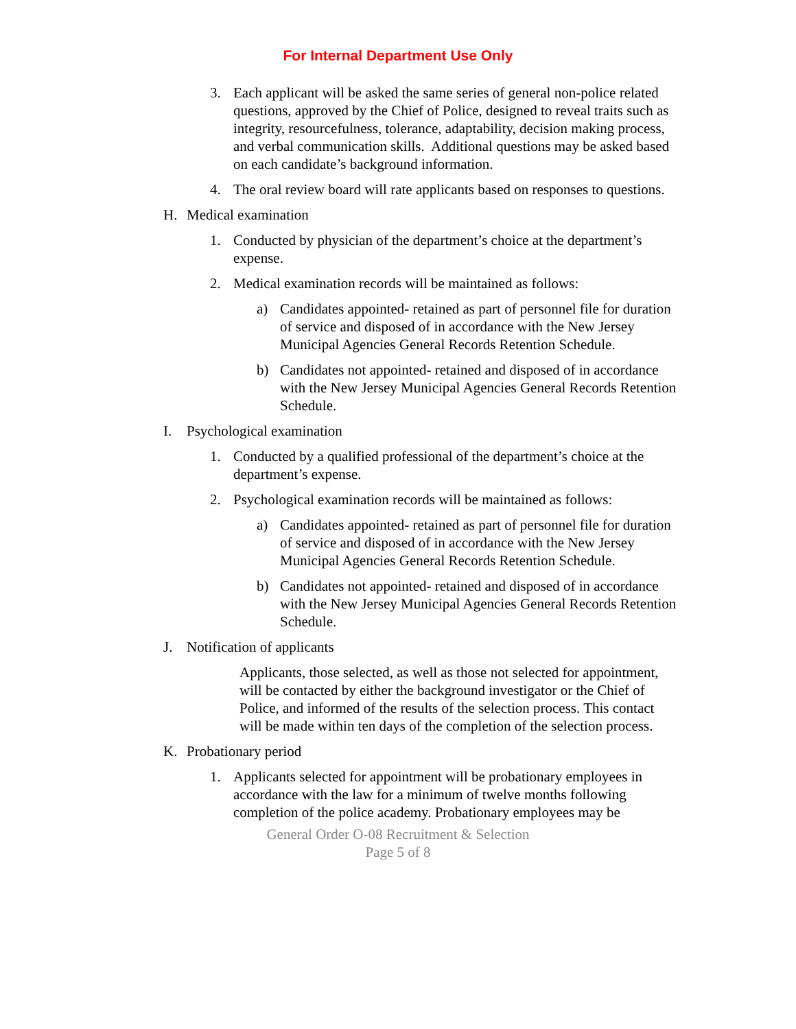For Internal Department Use Only
3. Each applicant will be asked the same series of general non-police related questions, approved by the Chief of Police, designed to reveal traits such as integrity, resourcefulness, tolerance, adaptability, decision making process, and verbal communication skills. Additional questions may be asked based on each candidate’s background information.
4. The oral review board will rate applicants based on responses to questions.
H. Medical examination
1. Conducted by physician of the department’s choice at the department’s expense.
2. Medical examination records will be maintained as follows:
a) Candidates appointed- retained as part of personnel file for duration of service and disposed of in accordance with the New Jersey Municipal Agencies General Records Retention Schedule.
b) Candidates not appointed- retained and disposed of in accordance with the New Jersey Municipal Agencies General Records Retention Schedule.
I. Psychological examination
1. Conducted by a qualified professional of the department’s choice at the department’s expense.
2. Psychological examination records will be maintained as follows:
a) Candidates appointed- retained as part of personnel file for duration of service and disposed of in accordance with the New Jersey Municipal Agencies General Records Retention Schedule.
b) Candidates not appointed- retained and disposed of in accordance with the New Jersey Municipal Agencies General Records Retention Schedule.
J. Notification of applicants
Applicants, those selected, as well as those not selected for appointment, will be contacted by either the background investigator or the Chief of Police, and informed of the results of the selection process. This contact will be made within ten days of the completion of the selection process.
K. Probationary period
1. Applicants selected for appointment will be probationary employees in accordance with the law for a minimum of twelve months following completion of the police academy. Probationary employees may be
General Order O-08 Recruitment & Selection
Page 5 of 8